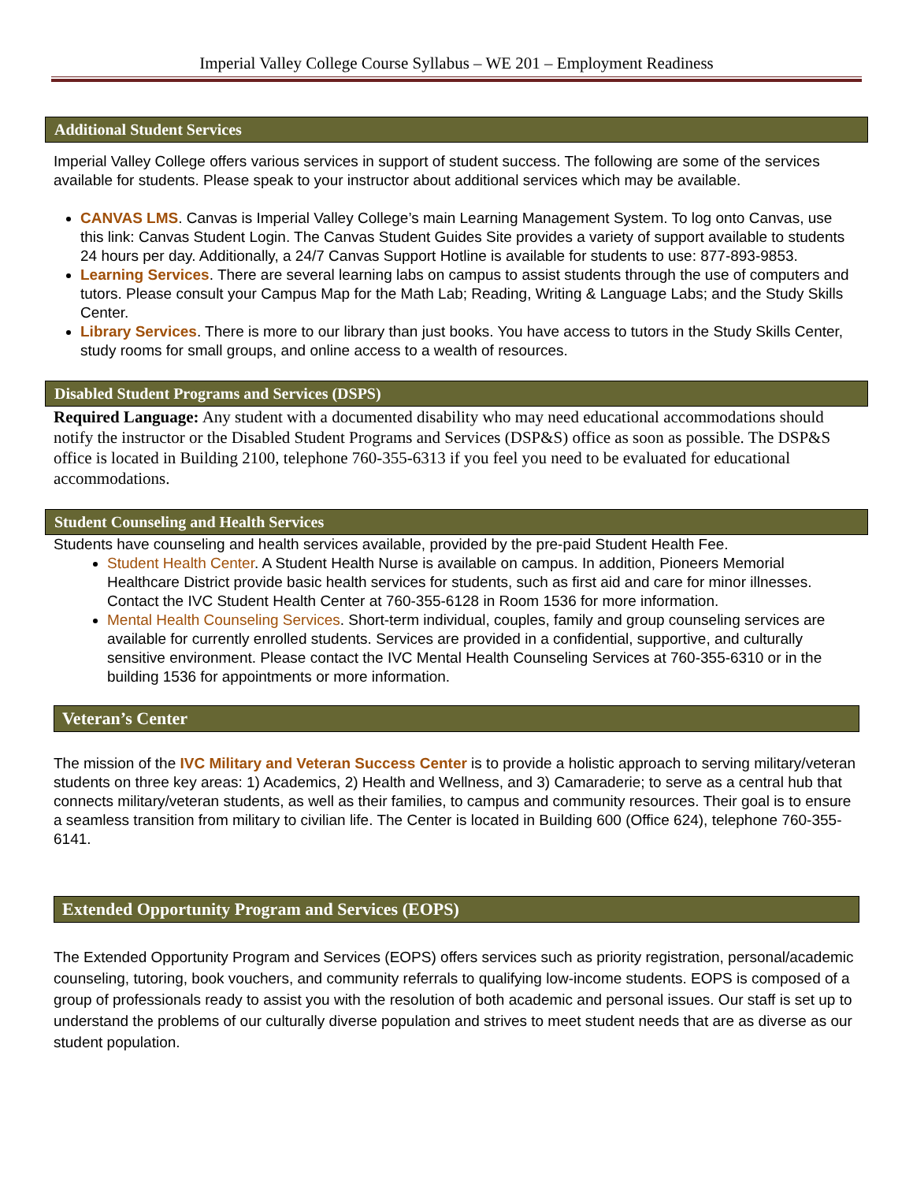Imperial Valley College Course Syllabus – WE 201 – Employment Readiness
Additional Student Services
Imperial Valley College offers various services in support of student success. The following are some of the services available for students. Please speak to your instructor about additional services which may be available.
CANVAS LMS. Canvas is Imperial Valley College’s main Learning Management System. To log onto Canvas, use this link: Canvas Student Login. The Canvas Student Guides Site provides a variety of support available to students 24 hours per day. Additionally, a 24/7 Canvas Support Hotline is available for students to use: 877-893-9853.
Learning Services. There are several learning labs on campus to assist students through the use of computers and tutors. Please consult your Campus Map for the Math Lab; Reading, Writing & Language Labs; and the Study Skills Center.
Library Services. There is more to our library than just books. You have access to tutors in the Study Skills Center, study rooms for small groups, and online access to a wealth of resources.
Disabled Student Programs and Services (DSPS)
Required Language: Any student with a documented disability who may need educational accommodations should notify the instructor or the Disabled Student Programs and Services (DSP&S) office as soon as possible. The DSP&S office is located in Building 2100, telephone 760-355-6313 if you feel you need to be evaluated for educational accommodations.
Student Counseling and Health Services
Students have counseling and health services available, provided by the pre-paid Student Health Fee.
Student Health Center. A Student Health Nurse is available on campus. In addition, Pioneers Memorial Healthcare District provide basic health services for students, such as first aid and care for minor illnesses. Contact the IVC Student Health Center at 760-355-6128 in Room 1536 for more information.
Mental Health Counseling Services. Short-term individual, couples, family and group counseling services are available for currently enrolled students. Services are provided in a confidential, supportive, and culturally sensitive environment. Please contact the IVC Mental Health Counseling Services at 760-355-6310 or in the building 1536 for appointments or more information.
Veteran’s Center
The mission of the IVC Military and Veteran Success Center is to provide a holistic approach to serving military/veteran students on three key areas: 1) Academics, 2) Health and Wellness, and 3) Camaraderie; to serve as a central hub that connects military/veteran students, as well as their families, to campus and community resources. Their goal is to ensure a seamless transition from military to civilian life. The Center is located in Building 600 (Office 624), telephone 760-355-6141.
Extended Opportunity Program and Services (EOPS)
The Extended Opportunity Program and Services (EOPS) offers services such as priority registration, personal/academic counseling, tutoring, book vouchers, and community referrals to qualifying low-income students. EOPS is composed of a group of professionals ready to assist you with the resolution of both academic and personal issues. Our staff is set up to understand the problems of our culturally diverse population and strives to meet student needs that are as diverse as our student population.